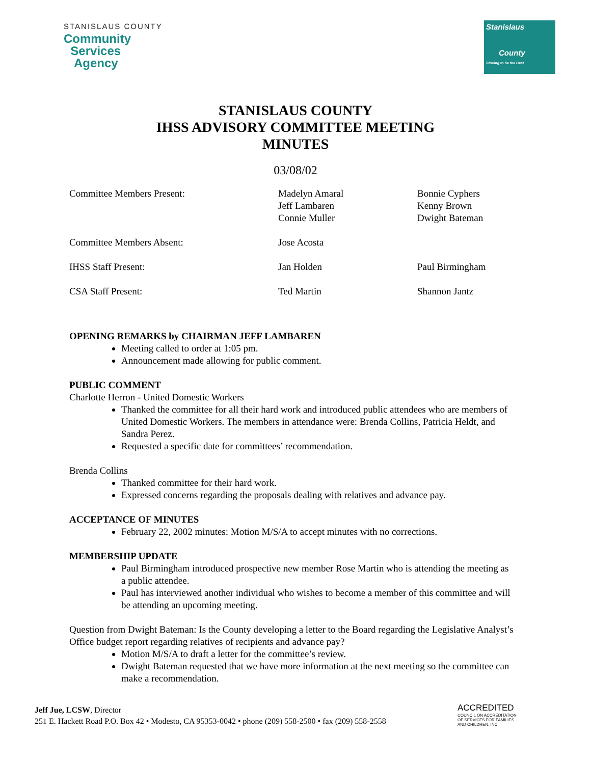STANISLAUS COUNTY
Community
Services
Agency
Stanislaus
County
Striving to be the Best
STANISLAUS COUNTY
IHSS ADVISORY COMMITTEE MEETING
MINUTES
03/08/02
| Committee Members Present: | Madelyn Amaral Jeff Lambaren Connie Muller | Bonnie Cyphers Kenny Brown Dwight Bateman |
| Committee Members Absent: | Jose Acosta | |
| IHSS Staff Present: | Jan Holden | Paul Birmingham |
| CSA Staff Present: | Ted Martin | Shannon Jantz |
OPENING REMARKS by CHAIRMAN JEFF LAMBAREN
Meeting called to order at 1:05 pm.
Announcement made allowing for public comment.
PUBLIC COMMENT
Charlotte Herron - United Domestic Workers
Thanked the committee for all their hard work and introduced public attendees who are members of United Domestic Workers. The members in attendance were: Brenda Collins, Patricia Heldt, and Sandra Perez.
Requested a specific date for committees’ recommendation.
Brenda Collins
Thanked committee for their hard work.
Expressed concerns regarding the proposals dealing with relatives and advance pay.
ACCEPTANCE OF MINUTES
February 22, 2002 minutes: Motion M/S/A to accept minutes with no corrections.
MEMBERSHIP UPDATE
Paul Birmingham introduced prospective new member Rose Martin who is attending the meeting as a public attendee.
Paul has interviewed another individual who wishes to become a member of this committee and will be attending an upcoming meeting.
Question from Dwight Bateman: Is the County developing a letter to the Board regarding the Legislative Analyst’s Office budget report regarding relatives of recipients and advance pay?
Motion M/S/A to draft a letter for the committee’s review.
Dwight Bateman requested that we have more information at the next meeting so the committee can make a recommendation.
Jeff Jue, LCSW, Director
251 E. Hackett Road P.O. Box 42 • Modesto, CA 95353-0042 • phone (209) 558-2500 • fax (209) 558-2558
ACCREDITED
COUNCIL ON ACCREDITATION
OF SERVICES FOR FAMILIES
AND CHILDREN, INC.